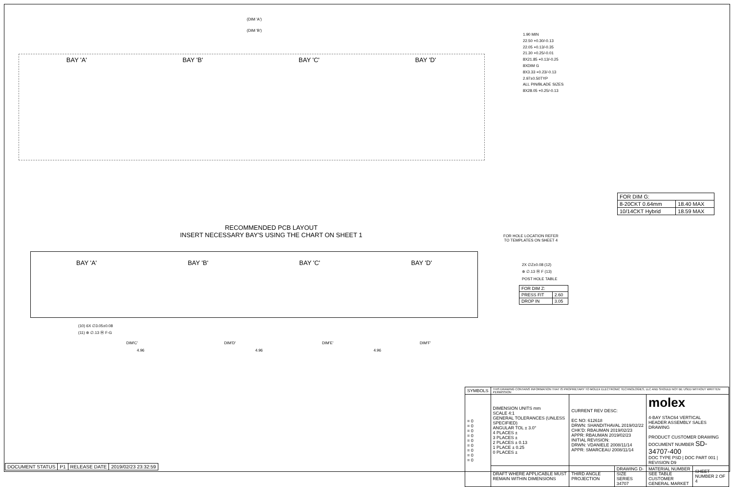BAY 'A' BAY 'B' BAY 'C' BAY 'D'
(DIM 'A')
(DIM 'B')
1.90 MIN
22.50 +0.30/-0.13
22.05 +0.13/-0.35
21.30 +0.25/-0.01
8X21.85 +0.13/-0.25
8XDIM G
8X3.33 +0.23/-0.13
2.97±0.50TYP
ALL PIN/BLADE SIZES
8X28.05 +0.25/-0.13
| FOR DIM G: | |
| 8-20CKT 0.64mm | 18.40 MAX |
| 10/14CKT Hybrid | 18.59 MAX |
RECOMMENDED PCB LAYOUT
INSERT NECESSARY BAY'S USING THE CHART ON SHEET 1
FOR HOLE LOCATION REFER
TO TEMPLATES ON SHEET 4
BAY 'A' BAY 'B' BAY 'C' BAY 'D'
2X ∅Z±0.08 (12)
⊕ ∅.13 Ⓜ F (13)
POST HOLE TABLE
| FOR DIM Z: | |
| PRESS FIT | 2.60 |
| DROP IN | 3.05 |
(10) 6X ∅3.05±0.08
(11) ⊕ ∅.13 Ⓜ F-G
DIM'C' DIM'D' DIM'E' DIM'F'
4.96 4.96 4.96
| DOCUMENT STATUS | P1 | RELEASE DATE | 2019/02/23 23:32:59 |
| SYMBOLS | THIS DRAWING CONTAINS INFORMATION THAT IS PROPRIETARY TO MOLEX ELECTRONIC TECHNOLOGIES, LLC AND SHOULD NOT BE USED WITHOUT WRITTEN PERMISSION | | | | |
| = 0 = 0 = 0 = 0 = 0 = 0 = 0 = 0 = 0 | DIMENSION UNITS mm SCALE 4:1 GENERAL TOLERANCES (UNLESS SPECIFIED) ANGULAR TOL ± 3.0° 4 PLACES ± 3 PLACES ± 2 PLACES ± 0.13 1 PLACE ± 0.25 0 PLACES ± | CURRENT REV DESC: EC NO: 612618 DRWN: SHANDITHAVAL 2019/02/22 CHK'D: RBAUMAN 2019/02/23 APPR: RBAUMAN 2019/02/23 INITIAL REVISION: DRWN: VDANIELE 2008/11/14 APPR: SMARCEAU 2008/11/14 | | molex 4-BAY STAC64 VERTICAL HEADER ASSEMBLY SALES DRAWING PRODUCT CUSTOMER DRAWING DOCUMENT NUMBER SD-34707-400 DOC TYPE PSD / DOC PART 001 / REVISION D9 | |
| | DRAFT WHERE APPLICABLE MUST REMAIN WITHIN DIMENSIONS | THIRD ANGLE PROJECTION | DRAWING D-SIZE SERIES 34707 | MATERIAL NUMBER SEE TABLE CUSTOMER GENERAL MARKET | SHEET NUMBER 2 OF 4 |